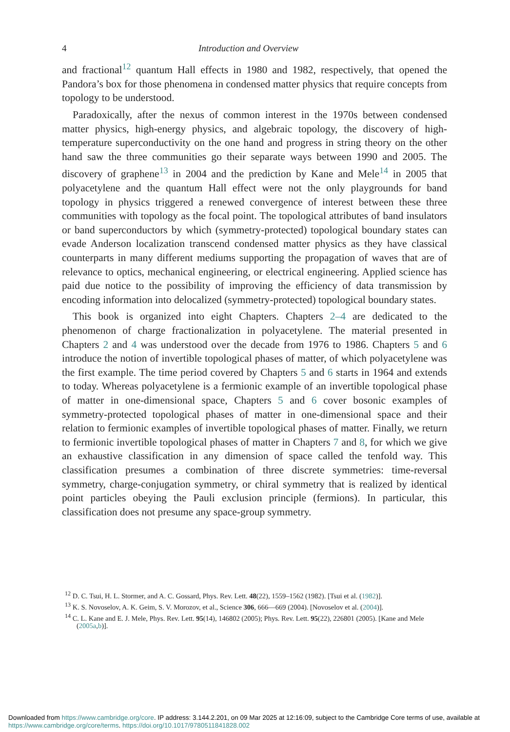4 Introduction and Overview
and fractional<sup>12</sup> quantum Hall effects in 1980 and 1982, respectively, that opened the Pandora’s box for those phenomena in condensed matter physics that require concepts from topology to be understood.
Paradoxically, after the nexus of common interest in the 1970s between condensed matter physics, high-energy physics, and algebraic topology, the discovery of high-temperature superconductivity on the one hand and progress in string theory on the other hand saw the three communities go their separate ways between 1990 and 2005. The discovery of graphene<sup>13</sup> in 2004 and the prediction by Kane and Mele<sup>14</sup> in 2005 that polyacetylene and the quantum Hall effect were not the only playgrounds for band topology in physics triggered a renewed convergence of interest between these three communities with topology as the focal point. The topological attributes of band insulators or band superconductors by which (symmetry-protected) topological boundary states can evade Anderson localization transcend condensed matter physics as they have classical counterparts in many different mediums supporting the propagation of waves that are of relevance to optics, mechanical engineering, or electrical engineering. Applied science has paid due notice to the possibility of improving the efficiency of data transmission by encoding information into delocalized (symmetry-protected) topological boundary states.
This book is organized into eight Chapters. Chapters 2–4 are dedicated to the phenomenon of charge fractionalization in polyacetylene. The material presented in Chapters 2 and 4 was understood over the decade from 1976 to 1986. Chapters 5 and 6 introduce the notion of invertible topological phases of matter, of which polyacetylene was the first example. The time period covered by Chapters 5 and 6 starts in 1964 and extends to today. Whereas polyacetylene is a fermionic example of an invertible topological phase of matter in one-dimensional space, Chapters 5 and 6 cover bosonic examples of symmetry-protected topological phases of matter in one-dimensional space and their relation to fermionic examples of invertible topological phases of matter. Finally, we return to fermionic invertible topological phases of matter in Chapters 7 and 8, for which we give an exhaustive classification in any dimension of space called the tenfold way. This classification presumes a combination of three discrete symmetries: time-reversal symmetry, charge-conjugation symmetry, or chiral symmetry that is realized by identical point particles obeying the Pauli exclusion principle (fermions). In particular, this classification does not presume any space-group symmetry.
<sup>12</sup> D. C. Tsui, H. L. Stormer, and A. C. Gossard, Phys. Rev. Lett. 48(22), 1559–1562 (1982). [Tsui et al. (1982)].
<sup>13</sup> K. S. Novoselov, A. K. Geim, S. V. Morozov, et al., Science 306, 666—669 (2004). [Novoselov et al. (2004)].
<sup>14</sup> C. L. Kane and E. J. Mele, Phys. Rev. Lett. 95(14), 146802 (2005); Phys. Rev. Lett. 95(22), 226801 (2005). [Kane and Mele (2005a,b)].
Downloaded from https://www.cambridge.org/core. IP address: 3.144.2.201, on 09 Mar 2025 at 12:16:09, subject to the Cambridge Core terms of use, available at
https://www.cambridge.org/core/terms. https://doi.org/10.1017/9780511841828.002